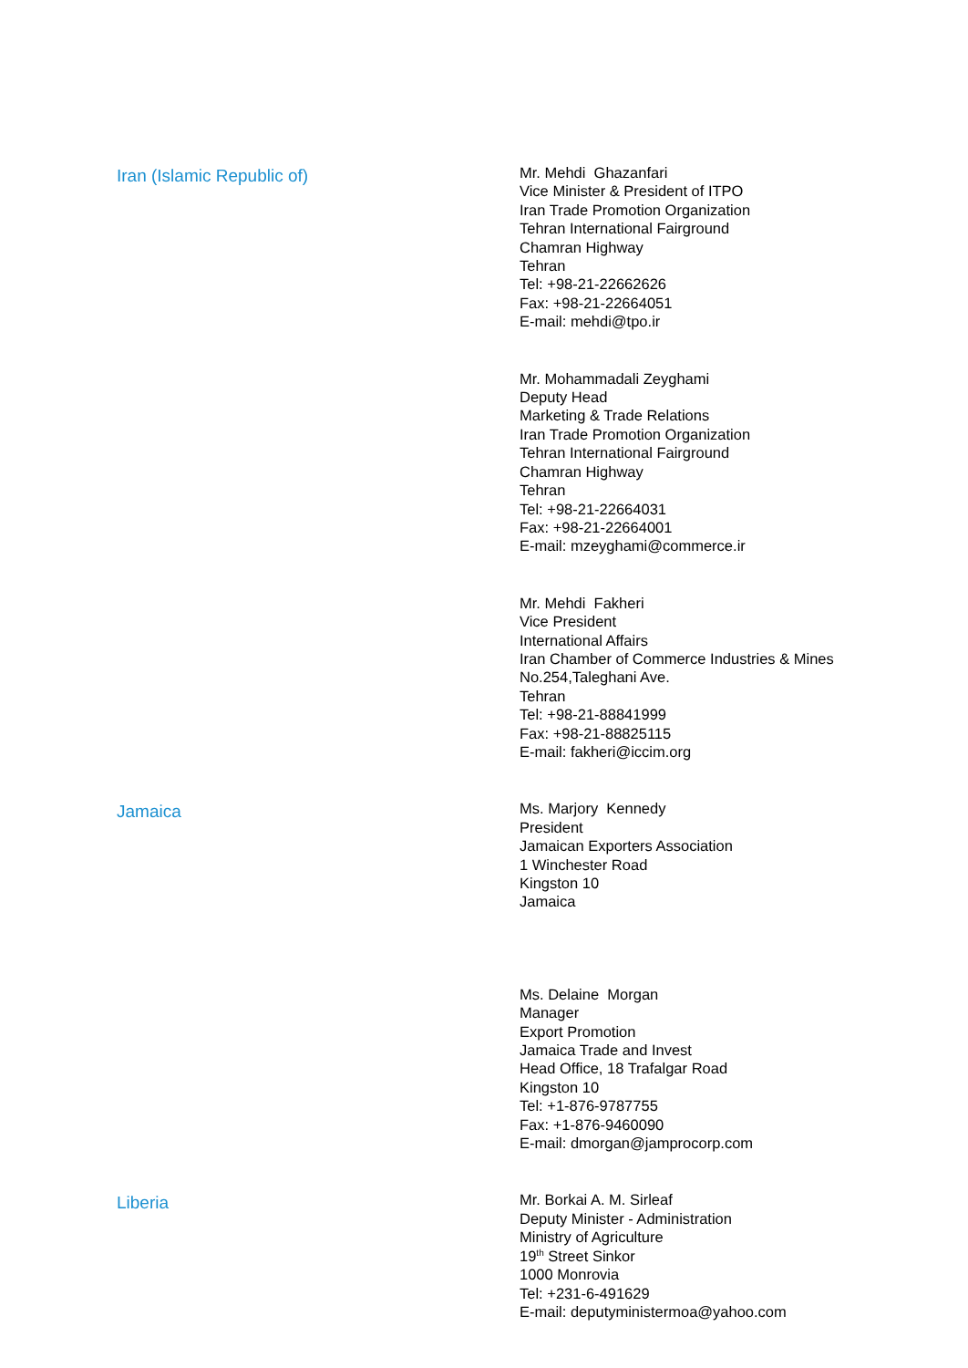Iran (Islamic Republic of)
Mr. Mehdi Ghazanfari
Vice Minister & President of ITPO
Iran Trade Promotion Organization
Tehran International Fairground
Chamran Highway
Tehran
Tel: +98-21-22662626
Fax: +98-21-22664051
E-mail: mehdi@tpo.ir
Mr. Mohammadali Zeyghami
Deputy Head
Marketing & Trade Relations
Iran Trade Promotion Organization
Tehran International Fairground
Chamran Highway
Tehran
Tel: +98-21-22664031
Fax: +98-21-22664001
E-mail: mzeyghami@commerce.ir
Mr. Mehdi Fakheri
Vice President
International Affairs
Iran Chamber of Commerce Industries & Mines
No.254,Taleghani Ave.
Tehran
Tel: +98-21-88841999
Fax: +98-21-88825115
E-mail: fakheri@iccim.org
Jamaica
Ms. Marjory Kennedy
President
Jamaican Exporters Association
1 Winchester Road
Kingston 10
Jamaica
Ms. Delaine Morgan
Manager
Export Promotion
Jamaica Trade and Invest
Head Office, 18 Trafalgar Road
Kingston 10
Tel: +1-876-9787755
Fax: +1-876-9460090
E-mail: dmorgan@jamprocorp.com
Liberia
Mr. Borkai A. M. Sirleaf
Deputy Minister - Administration
Ministry of Agriculture
19<sup>th</sup> Street Sinkor
1000 Monrovia
Tel: +231-6-491629
E-mail: deputyministermoa@yahoo.com